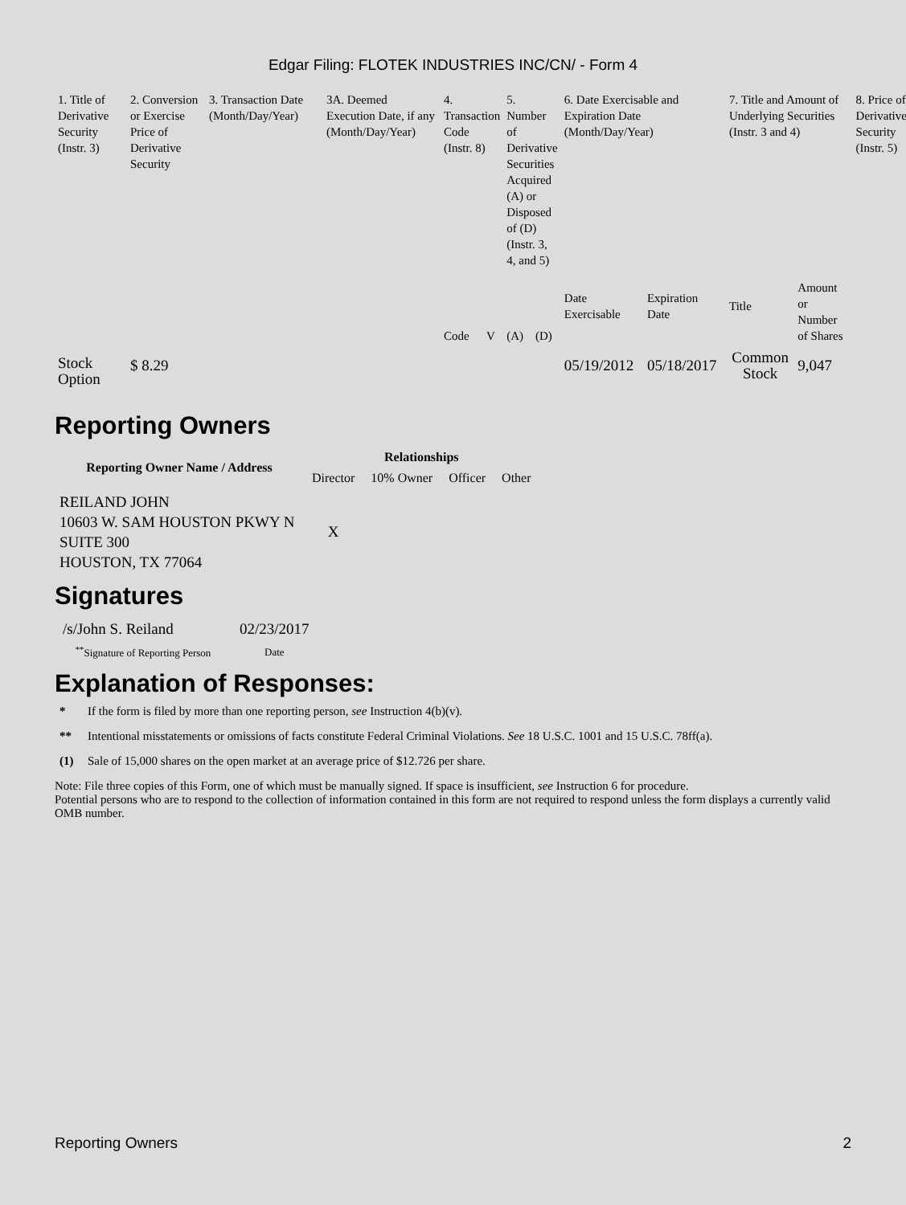Edgar Filing: FLOTEK INDUSTRIES INC/CN/ - Form 4
| 1. Title of Derivative Security (Instr. 3) | 2. Conversion or Exercise Price of Derivative Security | 3. Transaction Date (Month/Day/Year) | 3A. Deemed Execution Date, if any (Month/Day/Year) | 4. Transaction Code (Instr. 8) | | 5. Number of Derivative Securities Acquired (A) or Disposed of (D) (Instr. 3, 4, and 5) | | 6. Date Exercisable and Expiration Date (Month/Day/Year) | | 7. Title and Amount of Underlying Securities (Instr. 3 and 4) | | 8. Price of Derivative Security (Instr. 5) |
| | | | | Code | V | (A) | (D) | Date Exercisable | Expiration Date | Title | Amount or Number of Shares | |
| Stock Option | $ 8.29 | | | | | | | 05/19/2012 | 05/18/2017 | Common Stock | 9,047 | |
Reporting Owners
| Reporting Owner Name / Address | Relationships | | | |
| --- | --- | --- | --- | --- |
| | Director | 10% Owner | Officer | Other |
| REILAND JOHN 10603 W. SAM HOUSTON PKWY N SUITE 300 HOUSTON, TX 77064 | X | | | |
Signatures
| /s/John S. Reiland | 02/23/2017 |
| <sup>**</sup> Signature of Reporting Person | Date |
Explanation of Responses:
* If the form is filed by more than one reporting person, see Instruction 4(b)(v).
** Intentional misstatements or omissions of facts constitute Federal Criminal Violations. See 18 U.S.C. 1001 and 15 U.S.C. 78ff(a).
(1) Sale of 15,000 shares on the open market at an average price of $12.726 per share.
Note: File three copies of this Form, one of which must be manually signed. If space is insufficient, see Instruction 6 for procedure.
Potential persons who are to respond to the collection of information contained in this form are not required to respond unless the form displays a currently valid OMB number.
Reporting Owners 2